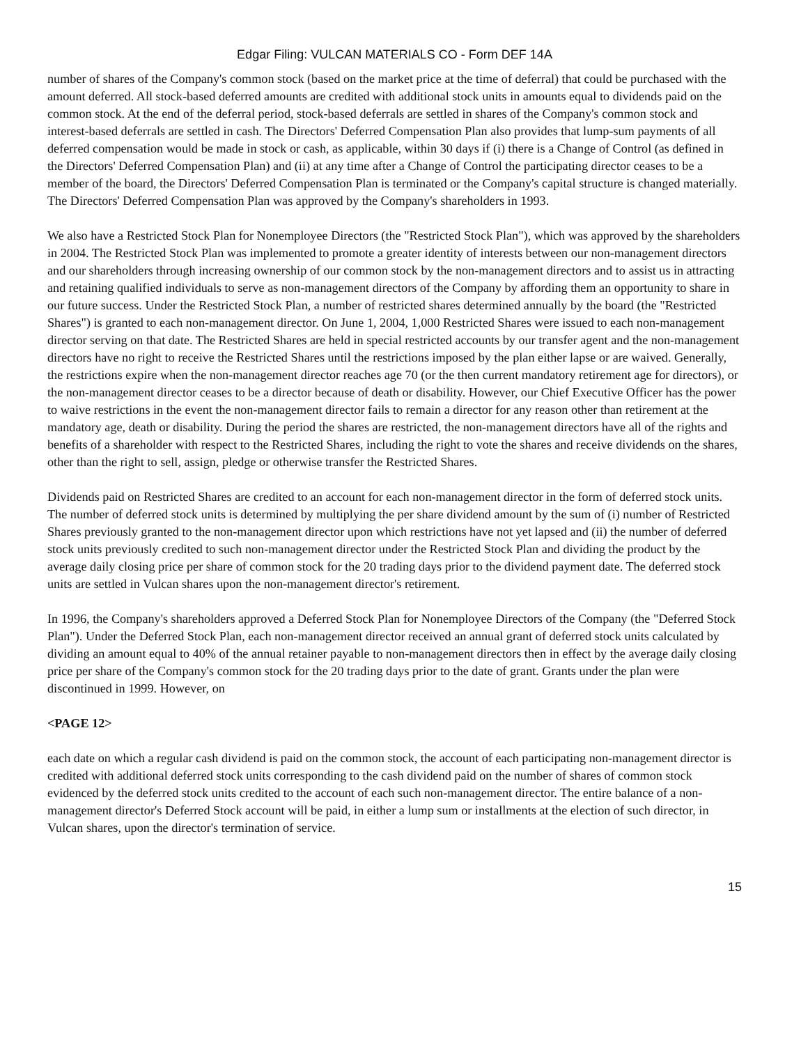Edgar Filing: VULCAN MATERIALS CO - Form DEF 14A
number of shares of the Company's common stock (based on the market price at the time of deferral) that could be purchased with the amount deferred. All stock-based deferred amounts are credited with additional stock units in amounts equal to dividends paid on the common stock. At the end of the deferral period, stock-based deferrals are settled in shares of the Company's common stock and interest-based deferrals are settled in cash. The Directors' Deferred Compensation Plan also provides that lump-sum payments of all deferred compensation would be made in stock or cash, as applicable, within 30 days if (i) there is a Change of Control (as defined in the Directors' Deferred Compensation Plan) and (ii) at any time after a Change of Control the participating director ceases to be a member of the board, the Directors' Deferred Compensation Plan is terminated or the Company's capital structure is changed materially. The Directors' Deferred Compensation Plan was approved by the Company's shareholders in 1993.
We also have a Restricted Stock Plan for Nonemployee Directors (the "Restricted Stock Plan"), which was approved by the shareholders in 2004. The Restricted Stock Plan was implemented to promote a greater identity of interests between our non-management directors and our shareholders through increasing ownership of our common stock by the non-management directors and to assist us in attracting and retaining qualified individuals to serve as non-management directors of the Company by affording them an opportunity to share in our future success. Under the Restricted Stock Plan, a number of restricted shares determined annually by the board (the "Restricted Shares") is granted to each non-management director. On June 1, 2004, 1,000 Restricted Shares were issued to each non-management director serving on that date. The Restricted Shares are held in special restricted accounts by our transfer agent and the non-management directors have no right to receive the Restricted Shares until the restrictions imposed by the plan either lapse or are waived. Generally, the restrictions expire when the non-management director reaches age 70 (or the then current mandatory retirement age for directors), or the non-management director ceases to be a director because of death or disability. However, our Chief Executive Officer has the power to waive restrictions in the event the non-management director fails to remain a director for any reason other than retirement at the mandatory age, death or disability. During the period the shares are restricted, the non-management directors have all of the rights and benefits of a shareholder with respect to the Restricted Shares, including the right to vote the shares and receive dividends on the shares, other than the right to sell, assign, pledge or otherwise transfer the Restricted Shares.
Dividends paid on Restricted Shares are credited to an account for each non-management director in the form of deferred stock units. The number of deferred stock units is determined by multiplying the per share dividend amount by the sum of (i) number of Restricted Shares previously granted to the non-management director upon which restrictions have not yet lapsed and (ii) the number of deferred stock units previously credited to such non-management director under the Restricted Stock Plan and dividing the product by the average daily closing price per share of common stock for the 20 trading days prior to the dividend payment date. The deferred stock units are settled in Vulcan shares upon the non-management director's retirement.
In 1996, the Company's shareholders approved a Deferred Stock Plan for Nonemployee Directors of the Company (the "Deferred Stock Plan"). Under the Deferred Stock Plan, each non-management director received an annual grant of deferred stock units calculated by dividing an amount equal to 40% of the annual retainer payable to non-management directors then in effect by the average daily closing price per share of the Company's common stock for the 20 trading days prior to the date of grant. Grants under the plan were discontinued in 1999. However, on
<PAGE 12>
each date on which a regular cash dividend is paid on the common stock, the account of each participating non-management director is credited with additional deferred stock units corresponding to the cash dividend paid on the number of shares of common stock evidenced by the deferred stock units credited to the account of each such non-management director. The entire balance of a non-management director's Deferred Stock account will be paid, in either a lump sum or installments at the election of such director, in Vulcan shares, upon the director's termination of service.
15